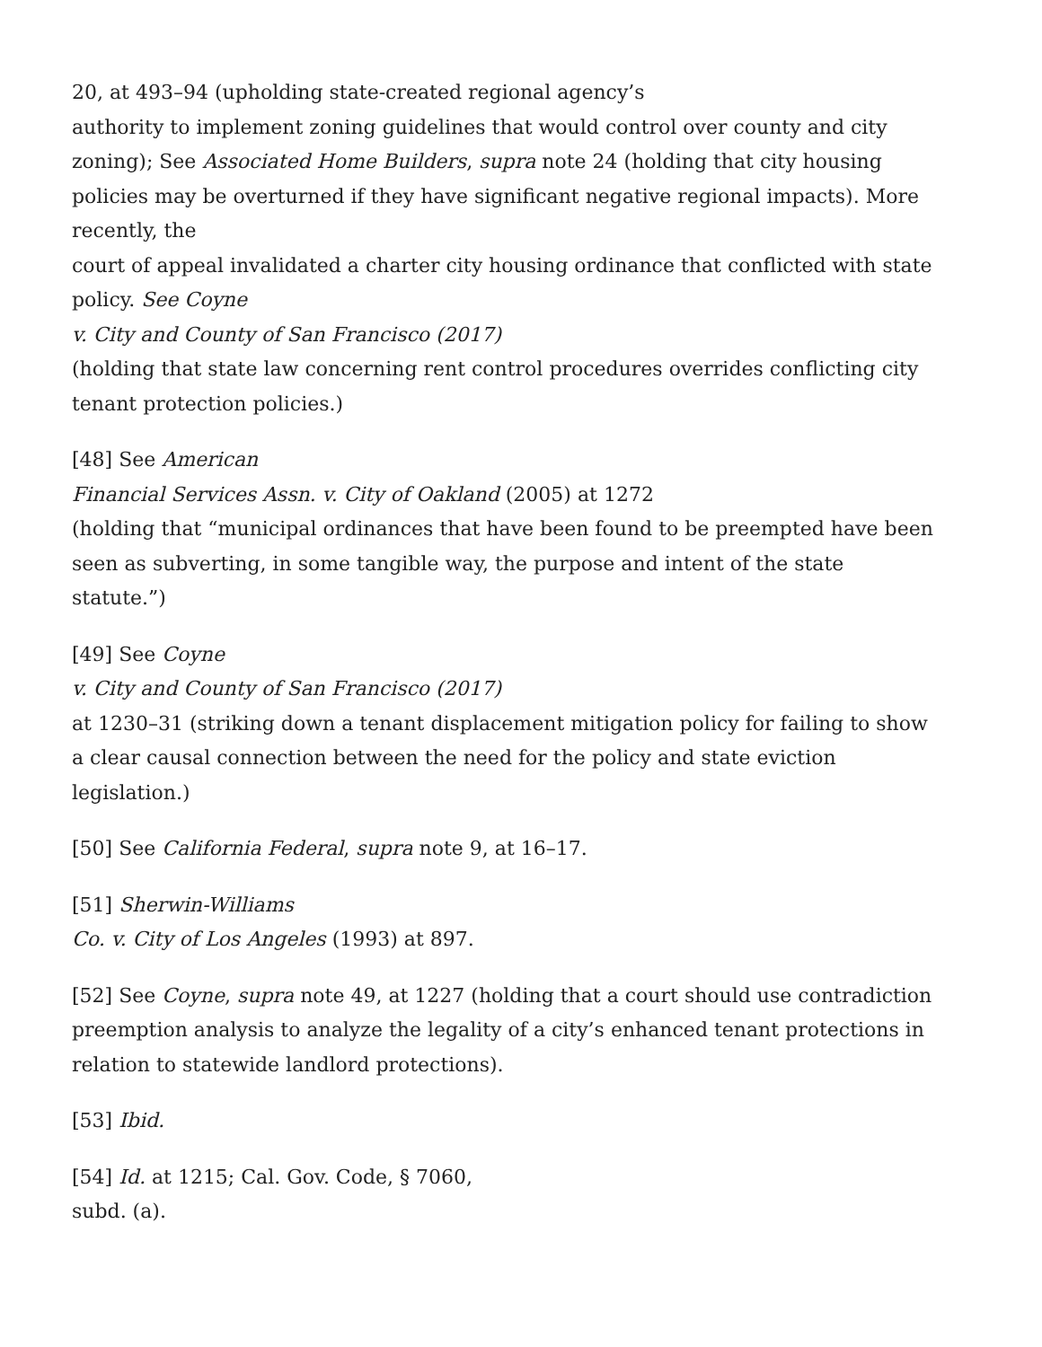20, at 493–94 (upholding state-created regional agency’s
authority to implement zoning guidelines that would control over county and city zoning); See Associated Home Builders, supra note 24 (holding that city housing policies may be overturned if they have significant negative regional impacts). More recently, the
court of appeal invalidated a charter city housing ordinance that conflicted with state policy. See Coyne
v. City and County of San Francisco (2017)
(holding that state law concerning rent control procedures overrides conflicting city tenant protection policies.)
[48] See American
Financial Services Assn. v. City of Oakland (2005) at 1272
(holding that “municipal ordinances that have been found to be preempted have been seen as subverting, in some tangible way, the purpose and intent of the state statute.”)
[49] See Coyne
v. City and County of San Francisco (2017)
at 1230–31 (striking down a tenant displacement mitigation policy for failing to show a clear causal connection between the need for the policy and state eviction legislation.)
[50] See California Federal, supra note 9, at 16–17.
[51] Sherwin-Williams
Co. v. City of Los Angeles (1993) at 897.
[52] See Coyne, supra note 49, at 1227 (holding that a court should use contradiction preemption analysis to analyze the legality of a city’s enhanced tenant protections in relation to statewide landlord protections).
[53] Ibid.
[54] Id. at 1215; Cal. Gov. Code, § 7060,
subd. (a).